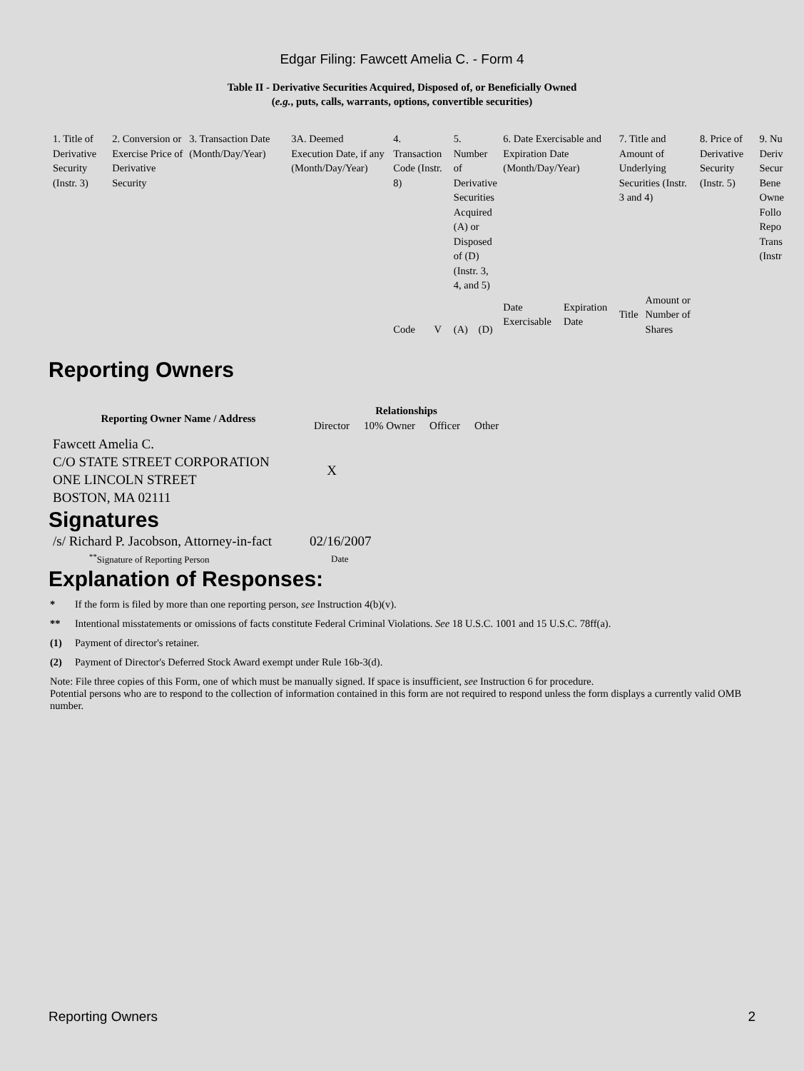Edgar Filing: Fawcett Amelia C. - Form 4
Table II - Derivative Securities Acquired, Disposed of, or Beneficially Owned
(e.g., puts, calls, warrants, options, convertible securities)
| 1. Title of Derivative Security (Instr. 3) | 2. Conversion or Exercise Price of Derivative Security | 3. Transaction Date (Month/Day/Year) | 3A. Deemed Execution Date, if any (Month/Day/Year) | 4. Transaction Code (Instr. 8) | | 5. Number of Derivative Securities Acquired (A) or Disposed of (D) (Instr. 3, 4, and 5) | | 6. Date Exercisable and Expiration Date (Month/Day/Year) | | 7. Title and Amount of Underlying Securities (Instr. 3 and 4) | | 8. Price of Derivative Security (Instr. 5) | 9. Nu Deriv Secur Bene Owne Follo Repo Trans (Instr |
| | | | | Code | V | (A) | (D) | Date Exercisable | Expiration Date | Title | Amount or Number of Shares | | |
Reporting Owners
| Reporting Owner Name / Address | Relationships | | | |
| --- | --- | --- | --- | --- |
| | Director | 10% Owner | Officer | Other |
| Fawcett Amelia C. C/O STATE STREET CORPORATION ONE LINCOLN STREET BOSTON, MA 02111 | X | | | |
Signatures
| /s/ Richard P. Jacobson, Attorney-in-fact | 02/16/2007 |
| <sup>**</sup> Signature of Reporting Person | Date |
Explanation of Responses:
* If the form is filed by more than one reporting person, see Instruction 4(b)(v).
** Intentional misstatements or omissions of facts constitute Federal Criminal Violations. See 18 U.S.C. 1001 and 15 U.S.C. 78ff(a).
(1) Payment of director's retainer.
(2) Payment of Director's Deferred Stock Award exempt under Rule 16b-3(d).
Note: File three copies of this Form, one of which must be manually signed. If space is insufficient, see Instruction 6 for procedure.
Potential persons who are to respond to the collection of information contained in this form are not required to respond unless the form displays a currently valid OMB number.
Reporting Owners 2